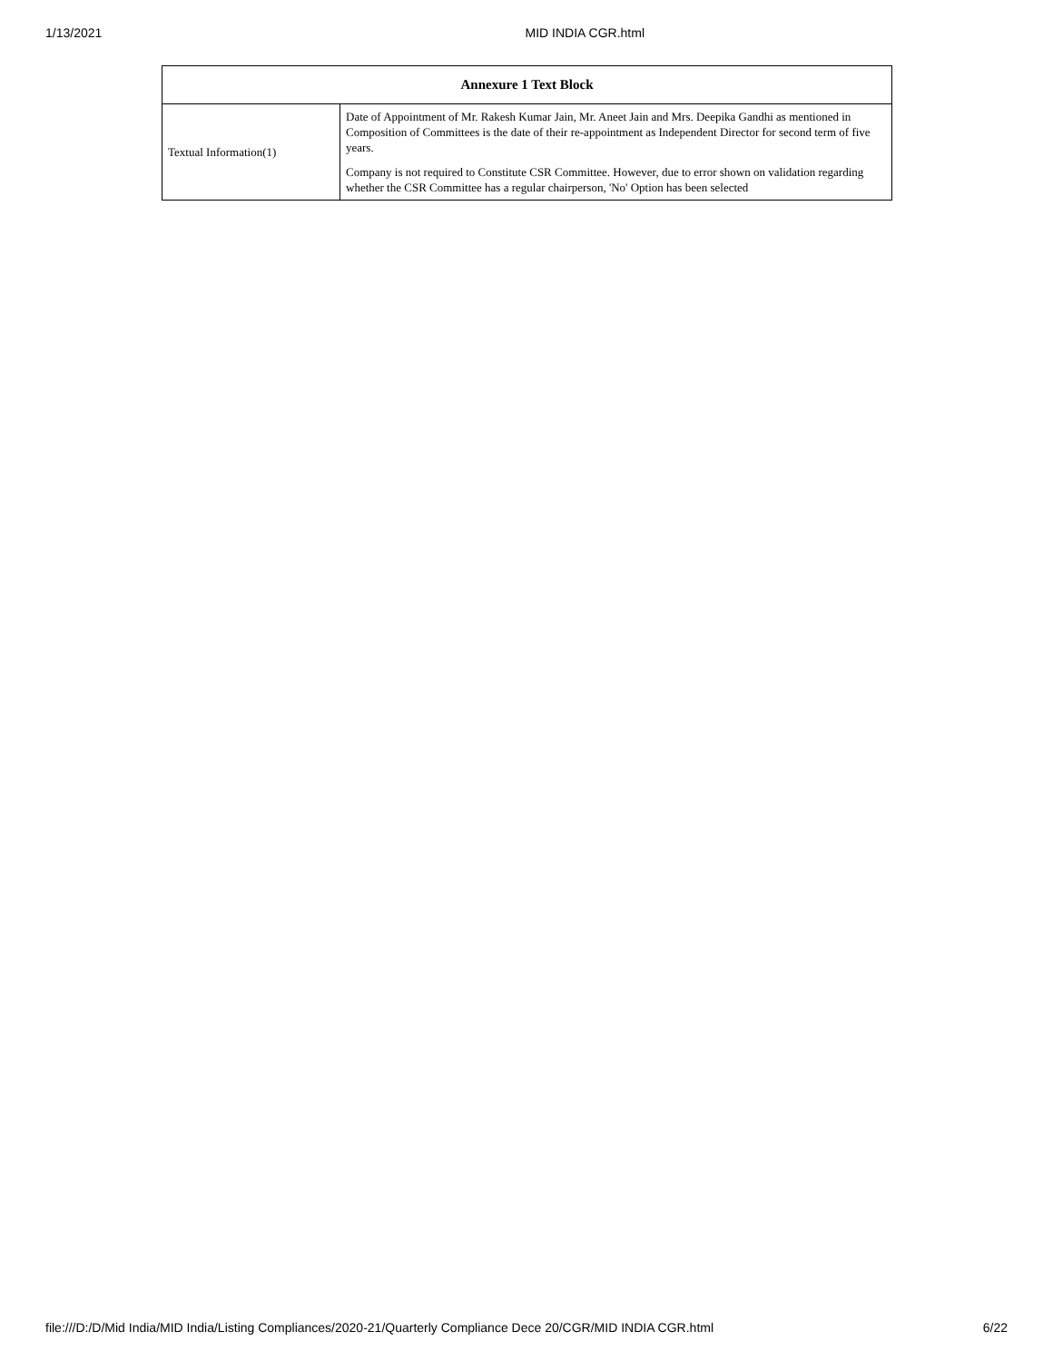1/13/2021 MID INDIA CGR.html
| Annexure 1 Text Block | |
| --- | --- |
| Textual Information(1) | Date of Appointment of Mr. Rakesh Kumar Jain, Mr. Aneet Jain and Mrs. Deepika Gandhi as mentioned in Composition of Committees is the date of their re-appointment as Independent Director for second term of five years. Company is not required to Constitute CSR Committee. However, due to error shown on validation regarding whether the CSR Committee has a regular chairperson, 'No' Option has been selected |
file:///D:/D/Mid India/MID India/Listing Compliances/2020-21/Quarterly Compliance Dece 20/CGR/MID INDIA CGR.html 6/22